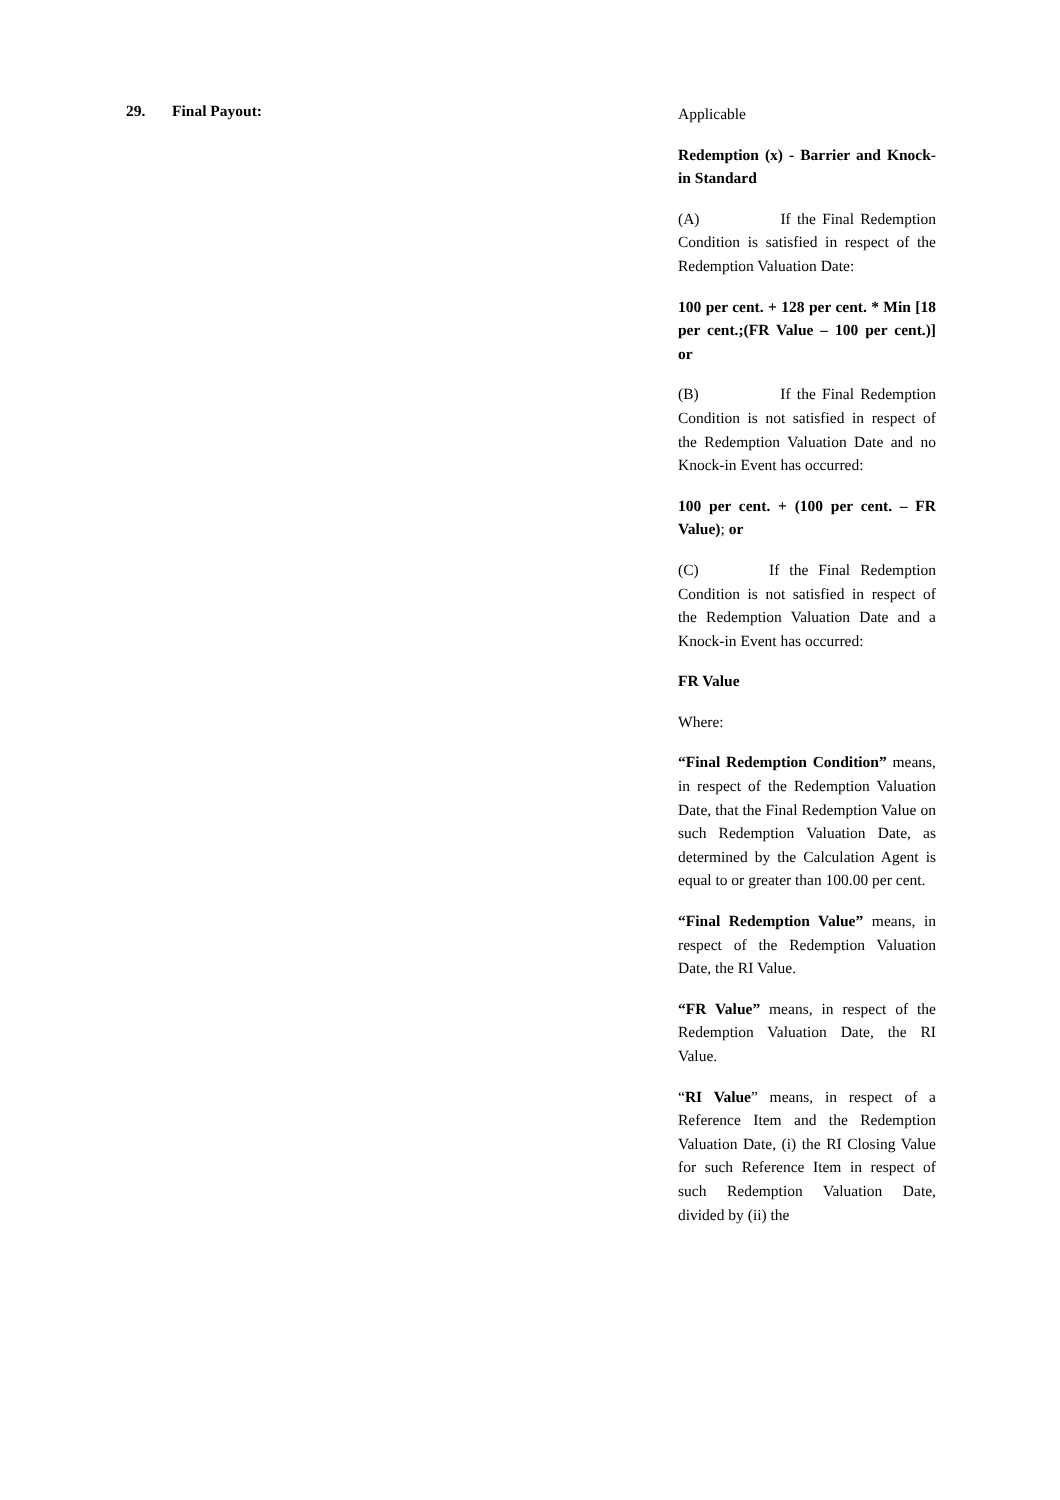29. Final Payout:
Applicable
Redemption (x) - Barrier and Knock-in Standard
(A) If the Final Redemption Condition is satisfied in respect of the Redemption Valuation Date:
100 per cent. + 128 per cent. * Min [18 per cent.;(FR Value – 100 per cent.)] or
(B) If the Final Redemption Condition is not satisfied in respect of the Redemption Valuation Date and no Knock-in Event has occurred:
100 per cent. + (100 per cent. – FR Value); or
(C) If the Final Redemption Condition is not satisfied in respect of the Redemption Valuation Date and a Knock-in Event has occurred:
FR Value
Where:
“Final Redemption Condition” means, in respect of the Redemption Valuation Date, that the Final Redemption Value on such Redemption Valuation Date, as determined by the Calculation Agent is equal to or greater than 100.00 per cent.
“Final Redemption Value” means, in respect of the Redemption Valuation Date, the RI Value.
“FR Value” means, in respect of the Redemption Valuation Date, the RI Value.
“RI Value” means, in respect of a Reference Item and the Redemption Valuation Date, (i) the RI Closing Value for such Reference Item in respect of such Redemption Valuation Date, divided by (ii) the